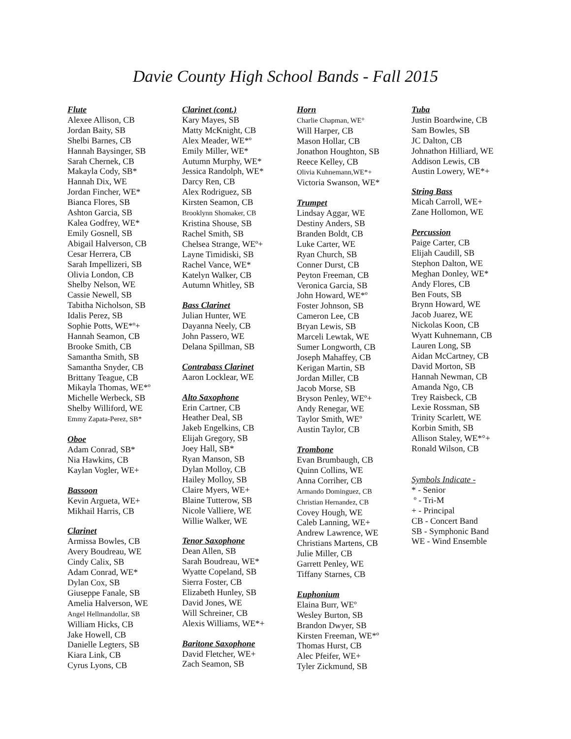Davie County High School Bands - Fall 2015
Flute
Alexee Allison, CB
Jordan Baity, SB
Shelbi Barnes, CB
Hannah Baysinger, SB
Sarah Chernek, CB
Makayla Cody, SB*
Hannah Dix, WE
Jordan Fincher, WE*
Bianca Flores, SB
Ashton Garcia, SB
Kalea Godfrey, WE*
Emily Gosnell, SB
Abigail Halverson, CB
Cesar Herrera, CB
Sarah Impellizeri, SB
Olivia London, CB
Shelby Nelson, WE
Cassie Newell, SB
Tabitha Nicholson, SB
Idalis Perez, SB
Sophie Potts, WE*º+
Hannah Seamon, CB
Brooke Smith, CB
Samantha Smith, SB
Samantha Snyder, CB
Brittany Teague, CB
Mikayla Thomas, WE*º
Michelle Werbeck, SB
Shelby Williford, WE
Emmy Zapata-Perez, SB*
Oboe
Adam Conrad, SB*
Nia Hawkins, CB
Kaylan Vogler, WE+
Bassoon
Kevin Argueta, WE+
Mikhail Harris, CB
Clarinet
Armissa Bowles, CB
Avery Boudreau, WE
Cindy Calix, SB
Adam Conrad, WE*
Dylan Cox, SB
Giuseppe Fanale, SB
Amelia Halverson, WE
Angel Hellmandollar, SB
William Hicks, CB
Jake Howell, CB
Danielle Legters, SB
Kiara Link, CB
Cyrus Lyons, CB
Clarinet (cont.)
Kary Mayes, SB
Matty McKnight, CB
Alex Meader, WE*º
Emily Miller, WE*
Autumn Murphy, WE*
Jessica Randolph, WE*
Darcy Ren, CB
Alex Rodriguez, SB
Kirsten Seamon, CB
Brooklynn Shomaker, CB
Kristina Shouse, SB
Rachel Smith, SB
Chelsea Strange, WEº+
Layne Timidiski, SB
Rachel Vance, WE*
Katelyn Walker, CB
Autumn Whitley, SB
Bass Clarinet
Julian Hunter, WE
Dayanna Neely, CB
John Passero, WE
Delana Spillman, SB
Contrabass Clarinet
Aaron Locklear, WE
Alto Saxophone
Erin Cartner, CB
Heather Deal, SB
Jakeb Engelkins, CB
Elijah Gregory, SB
Joey Hall, SB*
Ryan Manson, SB
Dylan Molloy, CB
Hailey Molloy, SB
Claire Myers, WE+
Blaine Tutterow, SB
Nicole Valliere, WE
Willie Walker, WE
Tenor Saxophone
Dean Allen, SB
Sarah Boudreau, WE*
Wyatte Copeland, SB
Sierra Foster, CB
Elizabeth Hunley, SB
David Jones, WE
Will Schreiner, CB
Alexis Williams, WE*+
Baritone Saxophone
David Fletcher, WE+
Zach Seamon, SB
Horn
Charlie Chapman, WE°
Will Harper, CB
Mason Hollar, CB
Jonathon Houghton, SB
Reece Kelley, CB
Olivia Kuhnemann,WE*+
Victoria Swanson, WE*
Trumpet
Lindsay Aggar, WE
Destiny Anders, SB
Branden Boldt, CB
Luke Carter, WE
Ryan Church, SB
Conner Durst, CB
Peyton Freeman, CB
Veronica Garcia, SB
John Howard, WE*º
Foster Johnson, SB
Cameron Lee, CB
Bryan Lewis, SB
Marceli Lewtak, WE
Sumer Longworth, CB
Joseph Mahaffey, CB
Kerigan Martin, SB
Jordan Miller, CB
Jacob Morse, SB
Bryson Penley, WEº+
Andy Renegar, WE
Taylor Smith, WEº
Austin Taylor, CB
Trombone
Evan Brumbaugh, CB
Quinn Collins, WE
Anna Corriher, CB
Armando Dominguez, CB
Christian Hernandez, CB
Covey Hough, WE
Caleb Lanning, WE+
Andrew Lawrence, WE
Christians Martens, CB
Julie Miller, CB
Garrett Penley, WE
Tiffany Starnes, CB
Euphonium
Elaina Burr, WEº
Wesley Burton, SB
Brandon Dwyer, SB
Kirsten Freeman, WE*º
Thomas Hurst, CB
Alec Pfeifer, WE+
Tyler Zickmund, SB
Tuba
Justin Boardwine, CB
Sam Bowles, SB
JC Dalton, CB
Johnathon Hilliard, WE
Addison Lewis, CB
Austin Lowery, WE*+
String Bass
Micah Carroll, WE+
Zane Hollomon, WE
Percussion
Paige Carter, CB
Elijah Caudill, SB
Stephon Dalton, WE
Meghan Donley, WE*
Andy Flores, CB
Ben Fouts, SB
Brynn Howard, WE
Jacob Juarez, WE
Nickolas Koon, CB
Wyatt Kuhnemann, CB
Lauren Long, SB
Aidan McCartney, CB
David Morton, SB
Hannah Newman, CB
Amanda Ngo, CB
Trey Raisbeck, CB
Lexie Rossman, SB
Trinity Scarlett, WE
Korbin Smith, SB
Allison Staley, WE*°+
Ronald Wilson, CB
Symbols Indicate -
* - Senior
º - Tri-M
+ - Principal
CB - Concert Band
SB - Symphonic Band
WE - Wind Ensemble